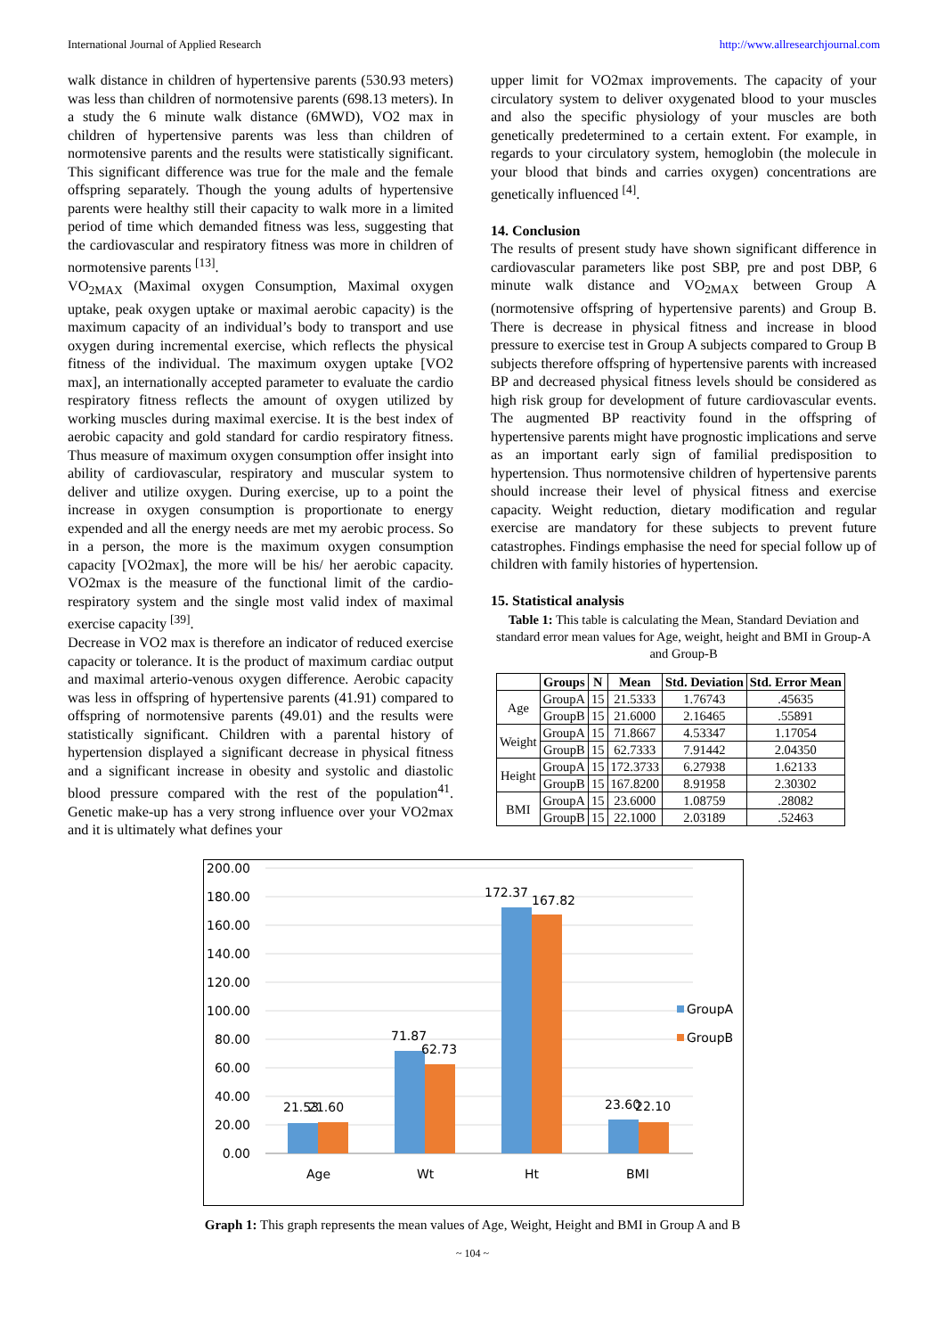International Journal of Applied Research http://www.allresearchjournal.com
walk distance in children of hypertensive parents (530.93 meters) was less than children of normotensive parents (698.13 meters). In a study the 6 minute walk distance (6MWD), VO2 max in children of hypertensive parents was less than children of normotensive parents and the results were statistically significant. This significant difference was true for the male and the female offspring separately. Though the young adults of hypertensive parents were healthy still their capacity to walk more in a limited period of time which demanded fitness was less, suggesting that the cardiovascular and respiratory fitness was more in children of normotensive parents <sup>[13]</sup>.
VO<sub>2MAX</sub> (Maximal oxygen Consumption, Maximal oxygen uptake, peak oxygen uptake or maximal aerobic capacity) is the maximum capacity of an individual’s body to transport and use oxygen during incremental exercise, which reflects the physical fitness of the individual. The maximum oxygen uptake [VO2 max], an internationally accepted parameter to evaluate the cardio respiratory fitness reflects the amount of oxygen utilized by working muscles during maximal exercise. It is the best index of aerobic capacity and gold standard for cardio respiratory fitness. Thus measure of maximum oxygen consumption offer insight into ability of cardiovascular, respiratory and muscular system to deliver and utilize oxygen. During exercise, up to a point the increase in oxygen consumption is proportionate to energy expended and all the energy needs are met my aerobic process. So in a person, the more is the maximum oxygen consumption capacity [VO2max], the more will be his/ her aerobic capacity. VO2max is the measure of the functional limit of the cardio-respiratory system and the single most valid index of maximal exercise capacity <sup>[39]</sup>.
Decrease in VO2 max is therefore an indicator of reduced exercise capacity or tolerance. It is the product of maximum cardiac output and maximal arterio-venous oxygen difference. Aerobic capacity was less in offspring of hypertensive parents (41.91) compared to offspring of normotensive parents (49.01) and the results were statistically significant. Children with a parental history of hypertension displayed a significant decrease in physical fitness and a significant increase in obesity and systolic and diastolic blood pressure compared with the rest of the population<sup>41</sup>. Genetic make-up has a very strong influence over your VO2max and it is ultimately what defines your
upper limit for VO2max improvements. The capacity of your circulatory system to deliver oxygenated blood to your muscles and also the specific physiology of your muscles are both genetically predetermined to a certain extent. For example, in regards to your circulatory system, hemoglobin (the molecule in your blood that binds and carries oxygen) concentrations are genetically influenced <sup>[4]</sup>.
14. Conclusion
The results of present study have shown significant difference in cardiovascular parameters like post SBP, pre and post DBP, 6 minute walk distance and VO<sub>2MAX</sub> between Group A (normotensive offspring of hypertensive parents) and Group B. There is decrease in physical fitness and increase in blood pressure to exercise test in Group A subjects compared to Group B subjects therefore offspring of hypertensive parents with increased BP and decreased physical fitness levels should be considered as high risk group for development of future cardiovascular events. The augmented BP reactivity found in the offspring of hypertensive parents might have prognostic implications and serve as an important early sign of familial predisposition to hypertension. Thus normotensive children of hypertensive parents should increase their level of physical fitness and exercise capacity. Weight reduction, dietary modification and regular exercise are mandatory for these subjects to prevent future catastrophes. Findings emphasise the need for special follow up of children with family histories of hypertension.
15. Statistical analysis
Table 1: This table is calculating the Mean, Standard Deviation and standard error mean values for Age, weight, height and BMI in Group-A and Group-B
| | Groups | N | Mean | Std. Deviation | Std. Error Mean |
| --- | --- | --- | --- | --- | --- |
| Age | GroupA | 15 | 21.5333 | 1.76743 | .45635 |
| | GroupB | 15 | 21.6000 | 2.16465 | .55891 |
| Weight | GroupA | 15 | 71.8667 | 4.53347 | 1.17054 |
| | GroupB | 15 | 62.7333 | 7.91442 | 2.04350 |
| Height | GroupA | 15 | 172.3733 | 6.27938 | 1.62133 |
| | GroupB | 15 | 167.8200 | 8.91958 | 2.30302 |
| BMI | GroupA | 15 | 23.6000 | 1.08759 | .28082 |
| | GroupB | 15 | 22.1000 | 2.03189 | .52463 |
200.00
180.00
160.00
140.00
120.00
100.00
80.00
60.00
40.00
20.00
0.00
21.53
21.60
71.87
62.73
172.37
167.82
23.60
22.10
Age
Wt
Ht
BMI
GroupA
GroupB
Graph 1: This graph represents the mean values of Age, Weight, Height and BMI in Group A and B
~ 104 ~